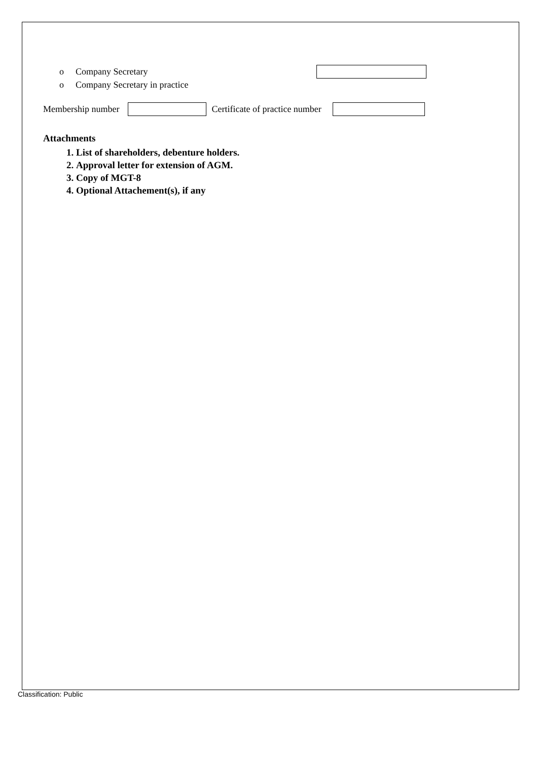o Company Secretary
o Company Secretary in practice
Membership number Certificate of practice number
Attachments
1. List of shareholders, debenture holders.
2. Approval letter for extension of AGM.
3. Copy of MGT-8
4. Optional Attachement(s), if any
Classification: Public